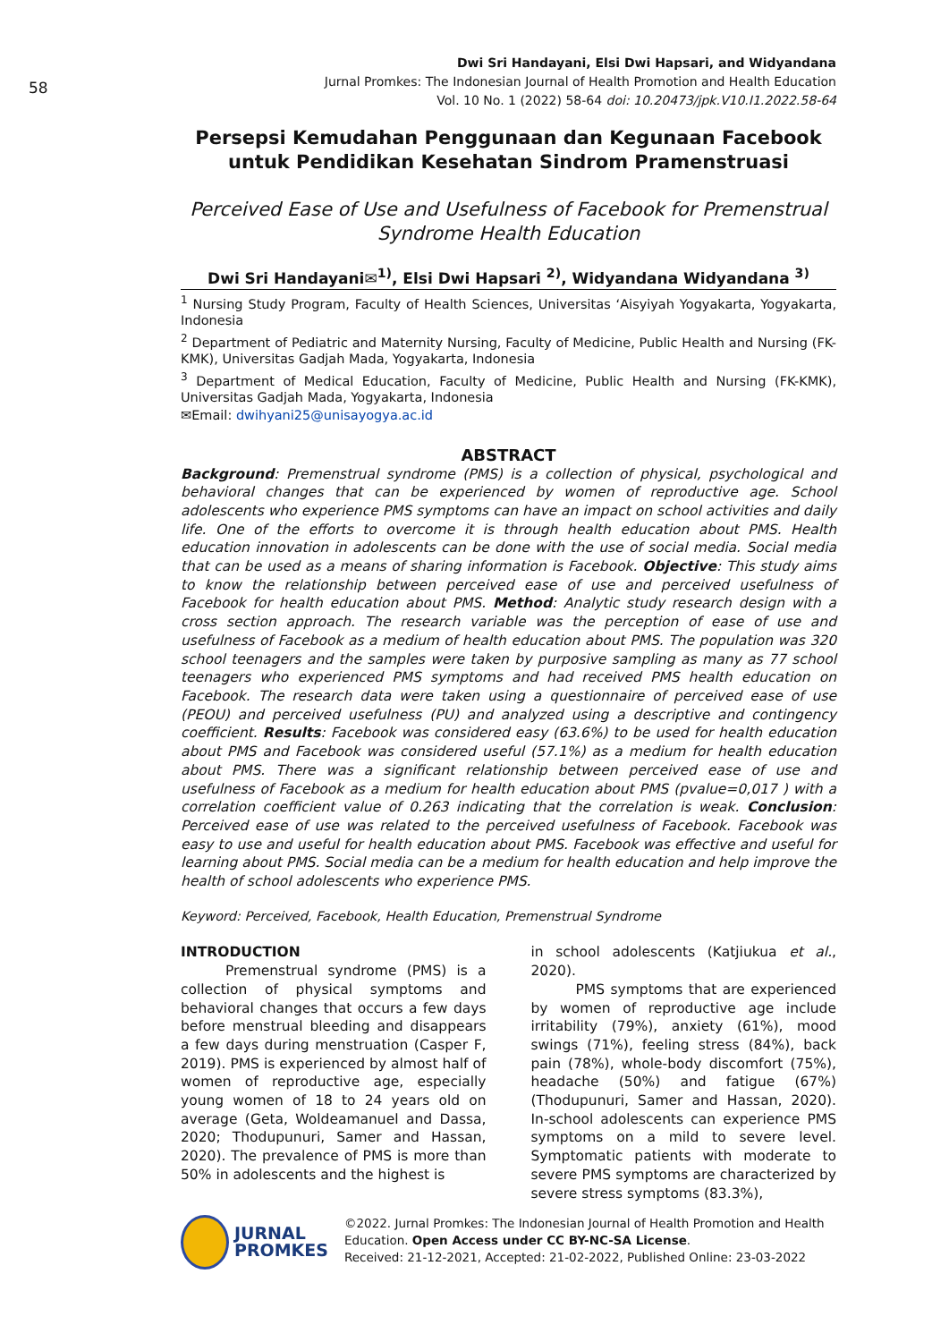58
Dwi Sri Handayani, Elsi Dwi Hapsari, and Widyandana
Jurnal Promkes: The Indonesian Journal of Health Promotion and Health Education
Vol. 10 No. 1 (2022) 58-64 doi: 10.20473/jpk.V10.I1.2022.58-64
Persepsi Kemudahan Penggunaan dan Kegunaan Facebook untuk Pendidikan Kesehatan Sindrom Pramenstruasi
Perceived Ease of Use and Usefulness of Facebook for Premenstrual Syndrome Health Education
Dwi Sri Handayani✉<sup>1)</sup>, Elsi Dwi Hapsari <sup>2)</sup>, Widyandana Widyandana <sup>3)</sup>
<sup>1</sup> Nursing Study Program, Faculty of Health Sciences, Universitas ‘Aisyiyah Yogyakarta, Yogyakarta, Indonesia
<sup>2</sup> Department of Pediatric and Maternity Nursing, Faculty of Medicine, Public Health and Nursing (FK-KMK), Universitas Gadjah Mada, Yogyakarta, Indonesia
<sup>3</sup> Department of Medical Education, Faculty of Medicine, Public Health and Nursing (FK-KMK), Universitas Gadjah Mada, Yogyakarta, Indonesia
✉Email: dwihyani25@unisayogya.ac.id
ABSTRACT
Background: Premenstrual syndrome (PMS) is a collection of physical, psychological and behavioral changes that can be experienced by women of reproductive age. School adolescents who experience PMS symptoms can have an impact on school activities and daily life. One of the efforts to overcome it is through health education about PMS. Health education innovation in adolescents can be done with the use of social media. Social media that can be used as a means of sharing information is Facebook. Objective: This study aims to know the relationship between perceived ease of use and perceived usefulness of Facebook for health education about PMS. Method: Analytic study research design with a cross section approach. The research variable was the perception of ease of use and usefulness of Facebook as a medium of health education about PMS. The population was 320 school teenagers and the samples were taken by purposive sampling as many as 77 school teenagers who experienced PMS symptoms and had received PMS health education on Facebook. The research data were taken using a questionnaire of perceived ease of use (PEOU) and perceived usefulness (PU) and analyzed using a descriptive and contingency coefficient. Results: Facebook was considered easy (63.6%) to be used for health education about PMS and Facebook was considered useful (57.1%) as a medium for health education about PMS. There was a significant relationship between perceived ease of use and usefulness of Facebook as a medium for health education about PMS (pvalue=0,017 ) with a correlation coefficient value of 0.263 indicating that the correlation is weak. Conclusion: Perceived ease of use was related to the perceived usefulness of Facebook. Facebook was easy to use and useful for health education about PMS. Facebook was effective and useful for learning about PMS. Social media can be a medium for health education and help improve the health of school adolescents who experience PMS.
Keyword: Perceived, Facebook, Health Education, Premenstrual Syndrome
INTRODUCTION
Premenstrual syndrome (PMS) is a collection of physical symptoms and behavioral changes that occurs a few days before menstrual bleeding and disappears a few days during menstruation (Casper F, 2019). PMS is experienced by almost half of women of reproductive age, especially young women of 18 to 24 years old on average (Geta, Woldeamanuel and Dassa, 2020; Thodupunuri, Samer and Hassan, 2020). The prevalence of PMS is more than 50% in adolescents and the highest is
in school adolescents (Katjiukua et al., 2020).
PMS symptoms that are experienced by women of reproductive age include irritability (79%), anxiety (61%), mood swings (71%), feeling stress (84%), back pain (78%), whole-body discomfort (75%), headache (50%) and fatigue (67%) (Thodupunuri, Samer and Hassan, 2020). In-school adolescents can experience PMS symptoms on a mild to severe level. Symptomatic patients with moderate to severe PMS symptoms are characterized by severe stress symptoms (83.3%),
JURNAL
PROMKES
©2022. Jurnal Promkes: The Indonesian Journal of Health Promotion and Health Education. Open Access under CC BY-NC-SA License.
Received: 21-12-2021, Accepted: 21-02-2022, Published Online: 23-03-2022